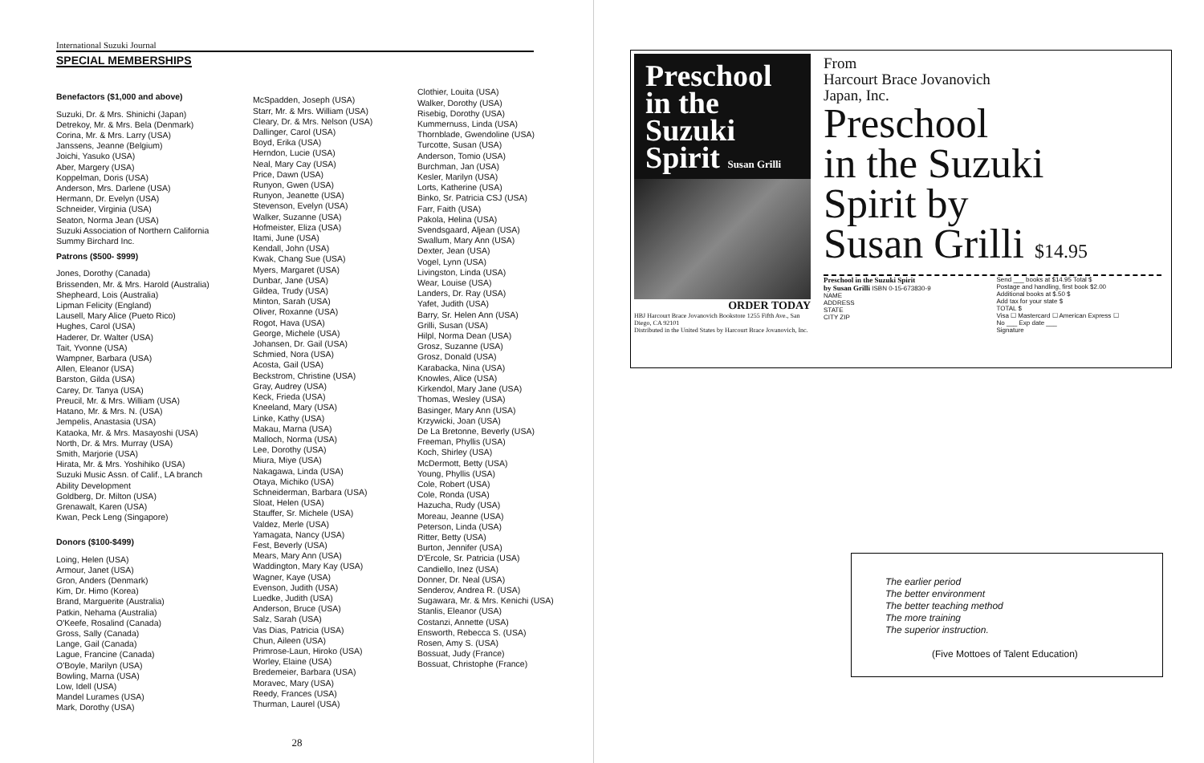International Suzuki Journal
SPECIAL MEMBERSHIPS
Benefactors ($1,000 and above)
Suzuki, Dr. & Mrs. Shinichi (Japan)
Detrekoy, Mr. & Mrs. Bela (Denmark)
Corina, Mr. & Mrs. Larry (USA)
Janssens, Jeanne (Belgium)
Joichi, Yasuko (USA)
Aber, Margery (USA)
Koppelman, Doris (USA)
Anderson, Mrs. Darlene (USA)
Hermann, Dr. Evelyn (USA)
Schneider, Virginia (USA)
Seaton, Norma Jean (USA)
Suzuki Association of Northern California
Summy Birchard Inc.
Patrons ($500- $999)
Jones, Dorothy (Canada)
Brissenden, Mr. & Mrs. Harold (Australia)
Shepheard, Lois (Australia)
Lipman Felicity (England)
Lausell, Mary Alice (Pueto Rico)
Hughes, Carol (USA)
Haderer, Dr. Walter (USA)
Tait, Yvonne (USA)
Wampner, Barbara (USA)
Allen, Eleanor (USA)
Barston, Gilda (USA)
Carey, Dr. Tanya (USA)
Preucil, Mr. & Mrs. William (USA)
Hatano, Mr. & Mrs. N. (USA)
Jempelis, Anastasia (USA)
Kataoka, Mr. & Mrs. Masayoshi (USA)
North, Dr. & Mrs. Murray (USA)
Smith, Marjorie (USA)
Hirata, Mr. & Mrs. Yoshihiko (USA)
Suzuki Music Assn. of Calif., LA branch
Ability Development
Goldberg, Dr. Milton (USA)
Grenawalt, Karen (USA)
Kwan, Peck Leng (Singapore)
Donors ($100-$499)
Loing, Helen (USA)
Armour, Janet (USA)
Gron, Anders (Denmark)
Kim, Dr. Himo (Korea)
Brand, Marguerite (Australia)
Patkin, Nehama (Australia)
O'Keefe, Rosalind (Canada)
Gross, Sally (Canada)
Lange, Gail (Canada)
Lague, Francine (Canada)
O'Boyle, Marilyn (USA)
Bowling, Marna (USA)
Low, Idell (USA)
Mandel Lurames (USA)
Mark, Dorothy (USA)
McSpadden, Joseph (USA)
Starr, Mr. & Mrs. William (USA)
Cleary, Dr. & Mrs. Nelson (USA)
Dallinger, Carol (USA)
Boyd, Erika (USA)
Herndon, Lucie (USA)
Neal, Mary Cay (USA)
Price, Dawn (USA)
Runyon, Gwen (USA)
Runyon, Jeanette (USA)
Stevenson, Evelyn (USA)
Walker, Suzanne (USA)
Hofmeister, Eliza (USA)
Itami, June (USA)
Kendall, John (USA)
Kwak, Chang Sue (USA)
Myers, Margaret (USA)
Dunbar, Jane (USA)
Gildea, Trudy (USA)
Minton, Sarah (USA)
Oliver, Roxanne (USA)
Rogot, Hava (USA)
George, Michele (USA)
Johansen, Dr. Gail (USA)
Schmied, Nora (USA)
Acosta, Gail (USA)
Beckstrom, Christine (USA)
Gray, Audrey (USA)
Keck, Frieda (USA)
Kneeland, Mary (USA)
Linke, Kathy (USA)
Makau, Marna (USA)
Malloch, Norma (USA)
Lee, Dorothy (USA)
Miura, Miye (USA)
Nakagawa, Linda (USA)
Otaya, Michiko (USA)
Schneiderman, Barbara (USA)
Sloat, Helen (USA)
Stauffer, Sr. Michele (USA)
Valdez, Merle (USA)
Yamagata, Nancy (USA)
Fest, Beverly (USA)
Mears, Mary Ann (USA)
Waddington, Mary Kay (USA)
Wagner, Kaye (USA)
Evenson, Judith (USA)
Luedke, Judith (USA)
Anderson, Bruce (USA)
Salz, Sarah (USA)
Vas Dias, Patricia (USA)
Chun, Aileen (USA)
Primrose-Laun, Hiroko (USA)
Worley, Elaine (USA)
Bredemeier, Barbara (USA)
Moravec, Mary (USA)
Reedy, Frances (USA)
Thurman, Laurel (USA)
Clothier, Louita (USA)
Walker, Dorothy (USA)
Risebig, Dorothy (USA)
Kummernuss, Linda (USA)
Thornblade, Gwendoline (USA)
Turcotte, Susan (USA)
Anderson, Tomio (USA)
Burchman, Jan (USA)
Kesler, Marilyn (USA)
Lorts, Katherine (USA)
Binko, Sr. Patricia CSJ (USA)
Farr, Faith (USA)
Pakola, Helina (USA)
Svendsgaard, Aljean (USA)
Swallum, Mary Ann (USA)
Dexter, Jean (USA)
Vogel, Lynn (USA)
Livingston, Linda (USA)
Wear, Louise (USA)
Landers, Dr. Ray (USA)
Yafet, Judith (USA)
Barry, Sr. Helen Ann (USA)
Grilli, Susan (USA)
Hilpl, Norma Dean (USA)
Grosz, Suzanne (USA)
Grosz, Donald (USA)
Karabacka, Nina (USA)
Knowles, Alice (USA)
Kirkendol, Mary Jane (USA)
Thomas, Wesley (USA)
Basinger, Mary Ann (USA)
Krzywicki, Joan (USA)
De La Bretonne, Beverly (USA)
Freeman, Phyllis (USA)
Koch, Shirley (USA)
McDermott, Betty (USA)
Young, Phyllis (USA)
Cole, Robert (USA)
Cole, Ronda (USA)
Hazucha, Rudy (USA)
Moreau, Jeanne (USA)
Peterson, Linda (USA)
Ritter, Betty (USA)
Burton, Jennifer (USA)
D'Ercole, Sr. Patricia (USA)
Candiello, Inez (USA)
Donner, Dr. Neal (USA)
Senderov, Andrea R. (USA)
Sugawara, Mr. & Mrs. Kenichi (USA)
Stanlis, Eleanor (USA)
Costanzi, Annette (USA)
Ensworth, Rebecca S. (USA)
Rosen, Amy S. (USA)
Bossuat, Judy (France)
Bossuat, Christophe (France)
28
Preschool
in the
Suzuki
Spirit Susan Grilli
ORDER TODAY
HBJ Harcourt Brace Jovanovich Bookstore 1255 Fifth Ave., San Diego, CA 92101
Distributed in the United States by Harcourt Brace Jovanovich, Inc.
From
Harcourt Brace Jovanovich
Japan, Inc.
Preschool
in the Suzuki
Spirit by
Susan Grilli $14.95
Preschool in the Suzuki Spirit
by Susan Grilli ISBN 0-15-673830-9
NAME
ADDRESS
STATE
CITY ZIP
Send ___ books at $14.95 Total $
Postage and handling, first book $2.00
Additional books at $.50 $
Add tax for your state $
TOTAL $
Visa ☐ Mastercard ☐ American Express ☐
No ___ Exp date ___
Signature
The earlier period
The better environment
The better teaching method
The more training
The superior instruction.
(Five Mottoes of Talent Education)